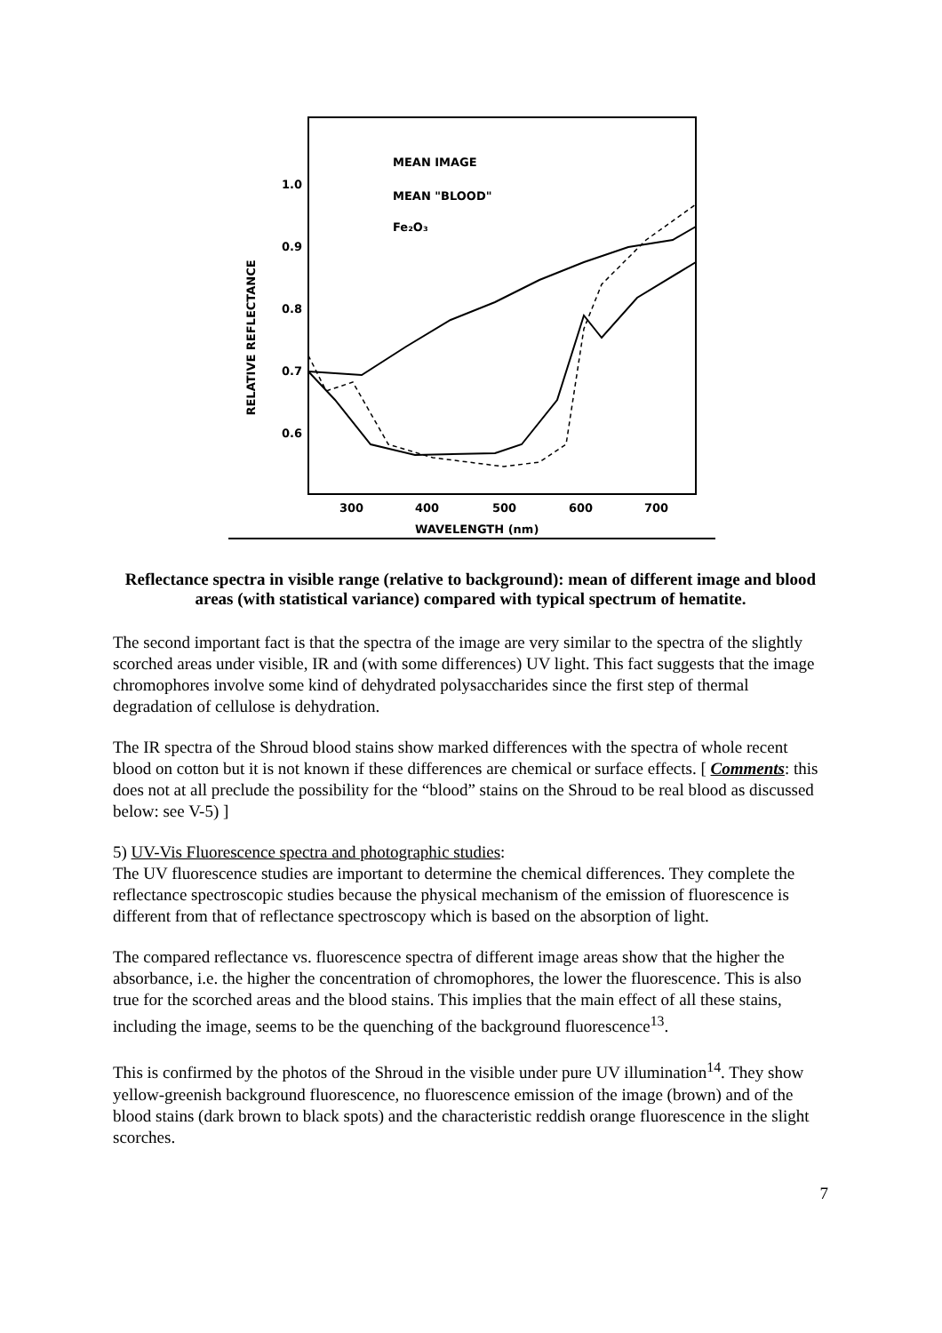MEAN IMAGE
MEAN "BLOOD"
Fe₂O₃
1.0
0.9
0.8
0.7
0.6
RELATIVE REFLECTANCE
300
400
500
600
700
WAVELENGTH (nm)
Reflectance spectra in visible range (relative to background): mean of different image and blood areas (with statistical variance) compared with typical spectrum of hematite.
The second important fact is that the spectra of the image are very similar to the spectra of the slightly scorched areas under visible, IR and (with some differences) UV light. This fact suggests that the image chromophores involve some kind of dehydrated polysaccharides since the first step of thermal degradation of cellulose is dehydration.
The IR spectra of the Shroud blood stains show marked differences with the spectra of whole recent blood on cotton but it is not known if these differences are chemical or surface effects. [ Comments: this does not at all preclude the possibility for the “blood” stains on the Shroud to be real blood as discussed below: see V-5) ]
5) UV-Vis Fluorescence spectra and photographic studies:
The UV fluorescence studies are important to determine the chemical differences. They complete the reflectance spectroscopic studies because the physical mechanism of the emission of fluorescence is different from that of reflectance spectroscopy which is based on the absorption of light.
The compared reflectance vs. fluorescence spectra of different image areas show that the higher the absorbance, i.e. the higher the concentration of chromophores, the lower the fluorescence. This is also true for the scorched areas and the blood stains. This implies that the main effect of all these stains, including the image, seems to be the quenching of the background fluorescence<sup>13</sup>.
This is confirmed by the photos of the Shroud in the visible under pure UV illumination<sup>14</sup>. They show yellow-greenish background fluorescence, no fluorescence emission of the image (brown) and of the blood stains (dark brown to black spots) and the characteristic reddish orange fluorescence in the slight scorches.
7